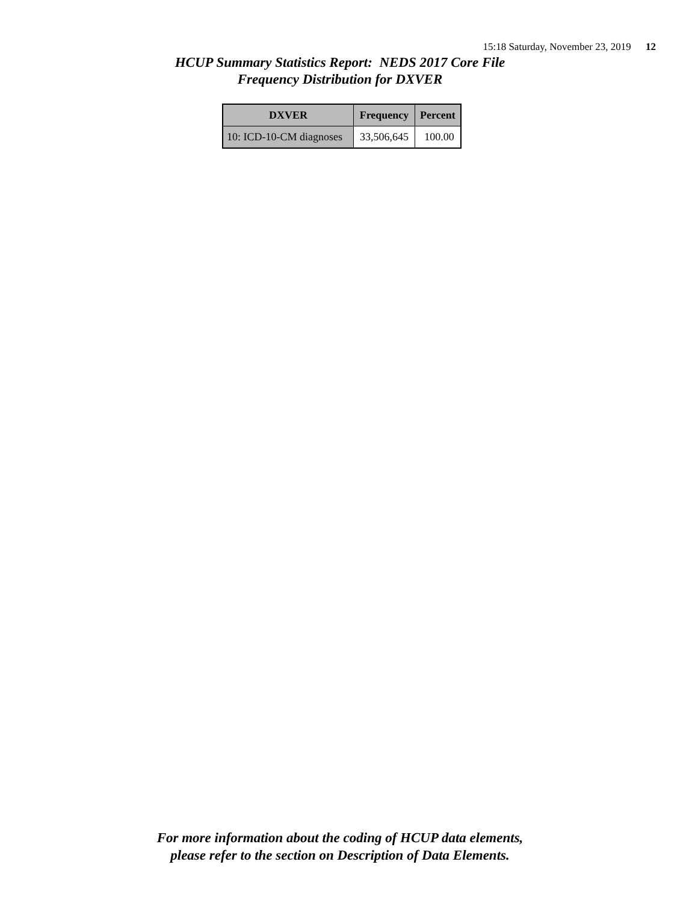15:18 Saturday, November 23, 2019 12
HCUP Summary Statistics Report: NEDS 2017 Core File
Frequency Distribution for DXVER
| DXVER | Frequency | Percent |
| --- | --- | --- |
| 10: ICD-10-CM diagnoses | 33,506,645 | 100.00 |
For more information about the coding of HCUP data elements,
please refer to the section on Description of Data Elements.